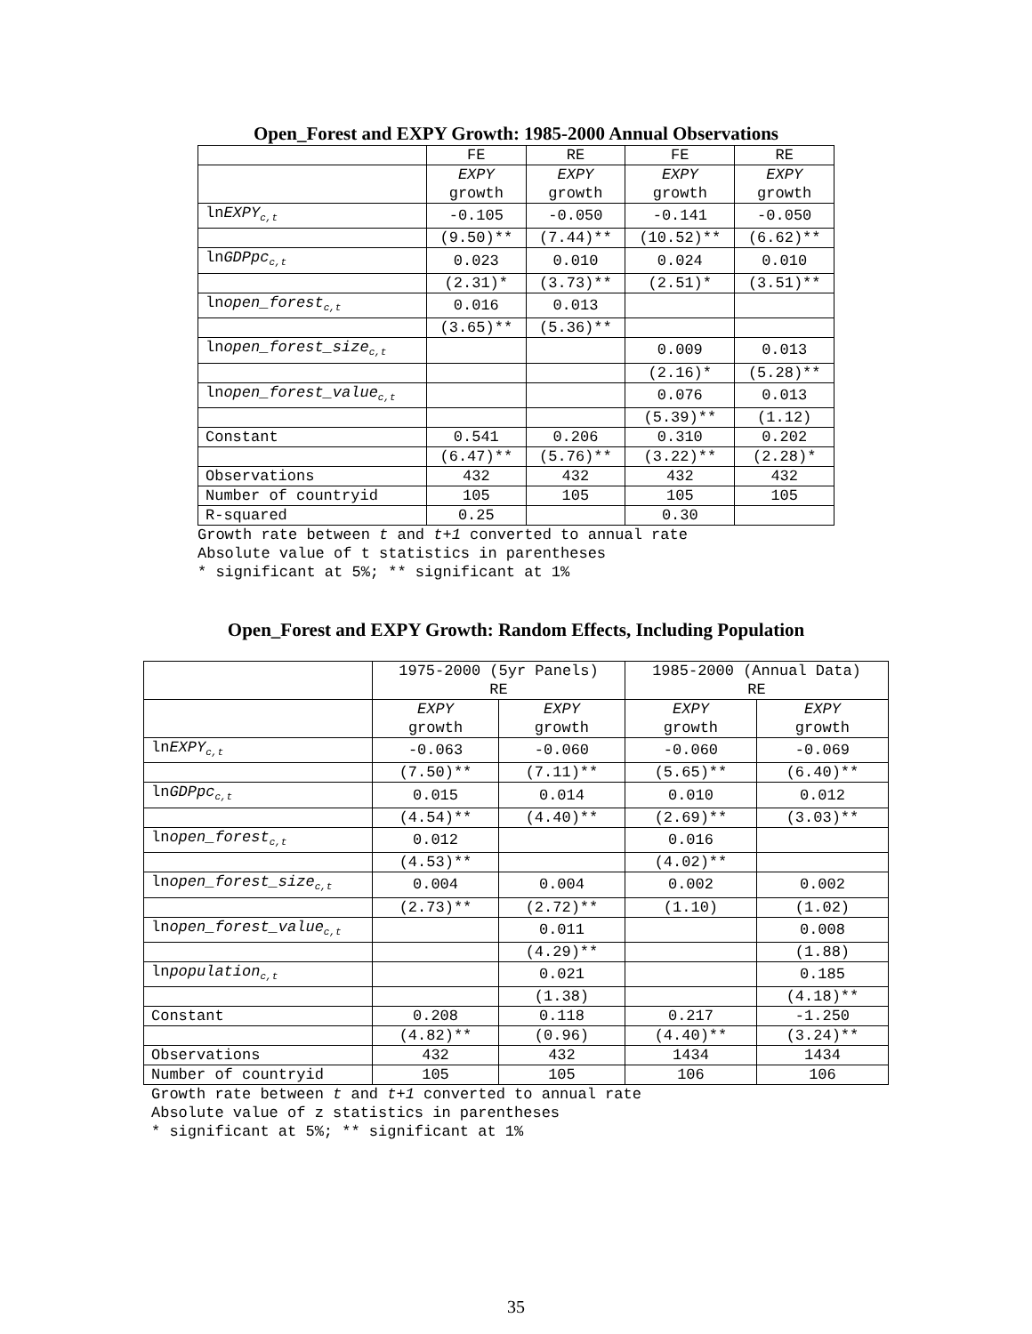Open_Forest and EXPY Growth: 1985-2000 Annual Observations
| | FE | RE | FE | RE |
| | EXPY growth | EXPY growth | EXPY growth | EXPY growth |
| ln EXPY<sub>c,t</sub> | -0.105 | -0.050 | -0.141 | -0.050 |
| | (9.50)** | (7.44)** | (10.52)** | (6.62)** |
| ln GDPpc<sub>c,t</sub> | 0.023 | 0.010 | 0.024 | 0.010 |
| | (2.31)* | (3.73)** | (2.51)* | (3.51)** |
| ln open_forest<sub>c,t</sub> | 0.016 | 0.013 | | |
| | (3.65)** | (5.36)** | | |
| ln open_forest_size<sub>c,t</sub> | | | 0.009 | 0.013 |
| | | | (2.16)* | (5.28)** |
| ln open_forest_value<sub>c,t</sub> | | | 0.076 | 0.013 |
| | | | (5.39)** | (1.12) |
| Constant | 0.541 | 0.206 | 0.310 | 0.202 |
| | (6.47)** | (5.76)** | (3.22)** | (2.28)* |
| Observations | 432 | 432 | 432 | 432 |
| Number of countryid | 105 | 105 | 105 | 105 |
| R-squared | 0.25 | | 0.30 | |
Growth rate between t and t+1 converted to annual rate
Absolute value of t statistics in parentheses
* significant at 5%; ** significant at 1%
Open_Forest and EXPY Growth: Random Effects, Including Population
| | 1975-2000 (5yr Panels) RE | | 1985-2000 (Annual Data) RE | |
| | EXPY growth | EXPY growth | EXPY growth | EXPY growth |
| ln EXPY<sub>c,t</sub> | -0.063 | -0.060 | -0.060 | -0.069 |
| | (7.50)** | (7.11)** | (5.65)** | (6.40)** |
| ln GDPpc<sub>c,t</sub> | 0.015 | 0.014 | 0.010 | 0.012 |
| | (4.54)** | (4.40)** | (2.69)** | (3.03)** |
| ln open_forest<sub>c,t</sub> | 0.012 | | 0.016 | |
| | (4.53)** | | (4.02)** | |
| ln open_forest_size<sub>c,t</sub> | 0.004 | 0.004 | 0.002 | 0.002 |
| | (2.73)** | (2.72)** | (1.10) | (1.02) |
| ln open_forest_value<sub>c,t</sub> | | 0.011 | | 0.008 |
| | | (4.29)** | | (1.88) |
| ln population<sub>c,t</sub> | | 0.021 | | 0.185 |
| | | (1.38) | | (4.18)** |
| Constant | 0.208 | 0.118 | 0.217 | -1.250 |
| | (4.82)** | (0.96) | (4.40)** | (3.24)** |
| Observations | 432 | 432 | 1434 | 1434 |
| Number of countryid | 105 | 105 | 106 | 106 |
Growth rate between t and t+1 converted to annual rate
Absolute value of z statistics in parentheses
* significant at 5%; ** significant at 1%
35